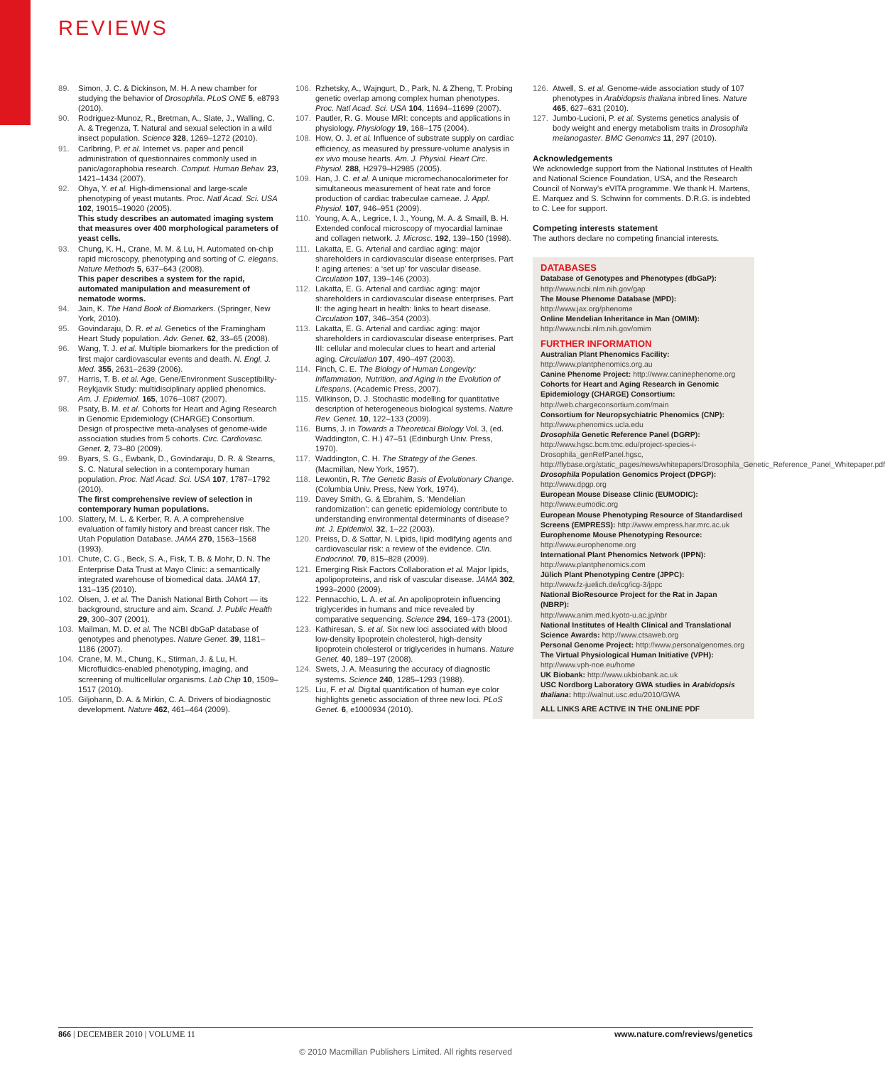REVIEWS
89. Simon, J. C. & Dickinson, M. H. A new chamber for studying the behavior of Drosophila. PLoS ONE 5, e8793 (2010).
90. Rodriguez-Munoz, R., Bretman, A., Slate, J., Walling, C. A. & Tregenza, T. Natural and sexual selection in a wild insect population. Science 328, 1269–1272 (2010).
91. Carlbring, P. et al. Internet vs. paper and pencil administration of questionnaires commonly used in panic/agoraphobia research. Comput. Human Behav. 23, 1421–1434 (2007).
92. Ohya, Y. et al. High-dimensional and large-scale phenotyping of yeast mutants. Proc. Natl Acad. Sci. USA 102, 19015–19020 (2005).
This study describes an automated imaging system that measures over 400 morphological parameters of yeast cells.
93. Chung, K. H., Crane, M. M. & Lu, H. Automated on-chip rapid microscopy, phenotyping and sorting of C. elegans. Nature Methods 5, 637–643 (2008).
This paper describes a system for the rapid, automated manipulation and measurement of nematode worms.
94. Jain, K. The Hand Book of Biomarkers. (Springer, New York, 2010).
95. Govindaraju, D. R. et al. Genetics of the Framingham Heart Study population. Adv. Genet. 62, 33–65 (2008).
96. Wang, T. J. et al. Multiple biomarkers for the prediction of first major cardiovascular events and death. N. Engl. J. Med. 355, 2631–2639 (2006).
97. Harris, T. B. et al. Age, Gene/Environment Susceptibility-Reykjavik Study: multidisciplinary applied phenomics. Am. J. Epidemiol. 165, 1076–1087 (2007).
98. Psaty, B. M. et al. Cohorts for Heart and Aging Research in Genomic Epidemiology (CHARGE) Consortium. Design of prospective meta-analyses of genome-wide association studies from 5 cohorts. Circ. Cardiovasc. Genet. 2, 73–80 (2009).
99. Byars, S. G., Ewbank, D., Govindaraju, D. R. & Stearns, S. C. Natural selection in a contemporary human population. Proc. Natl Acad. Sci. USA 107, 1787–1792 (2010).
The first comprehensive review of selection in contemporary human populations.
100. Slattery, M. L. & Kerber, R. A. A comprehensive evaluation of family history and breast cancer risk. The Utah Population Database. JAMA 270, 1563–1568 (1993).
101. Chute, C. G., Beck, S. A., Fisk, T. B. & Mohr, D. N. The Enterprise Data Trust at Mayo Clinic: a semantically integrated warehouse of biomedical data. JAMA 17, 131–135 (2010).
102. Olsen, J. et al. The Danish National Birth Cohort — its background, structure and aim. Scand. J. Public Health 29, 300–307 (2001).
103. Mailman, M. D. et al. The NCBI dbGaP database of genotypes and phenotypes. Nature Genet. 39, 1181–1186 (2007).
104. Crane, M. M., Chung, K., Stirman, J. & Lu, H. Microfluidics-enabled phenotyping, imaging, and screening of multicellular organisms. Lab Chip 10, 1509–1517 (2010).
105. Giljohann, D. A. & Mirkin, C. A. Drivers of biodiagnostic development. Nature 462, 461–464 (2009).
106. Rzhetsky, A., Wajngurt, D., Park, N. & Zheng, T. Probing genetic overlap among complex human phenotypes. Proc. Natl Acad. Sci. USA 104, 11694–11699 (2007).
107. Pautler, R. G. Mouse MRI: concepts and applications in physiology. Physiology 19, 168–175 (2004).
108. How, O. J. et al. Influence of substrate supply on cardiac efficiency, as measured by pressure-volume analysis in ex vivo mouse hearts. Am. J. Physiol. Heart Circ. Physiol. 288, H2979–H2985 (2005).
109. Han, J. C. et al. A unique micromechanocalorimeter for simultaneous measurement of heat rate and force production of cardiac trabeculae carneae. J. Appl. Physiol. 107, 946–951 (2009).
110. Young, A. A., Legrice, I. J., Young, M. A. & Smaill, B. H. Extended confocal microscopy of myocardial laminae and collagen network. J. Microsc. 192, 139–150 (1998).
111. Lakatta, E. G. Arterial and cardiac aging: major shareholders in cardiovascular disease enterprises. Part I: aging arteries: a ‘set up’ for vascular disease. Circulation 107, 139–146 (2003).
112. Lakatta, E. G. Arterial and cardiac aging: major shareholders in cardiovascular disease enterprises. Part II: the aging heart in health: links to heart disease. Circulation 107, 346–354 (2003).
113. Lakatta, E. G. Arterial and cardiac aging: major shareholders in cardiovascular disease enterprises. Part III: cellular and molecular clues to heart and arterial aging. Circulation 107, 490–497 (2003).
114. Finch, C. E. The Biology of Human Longevity: Inflammation, Nutrition, and Aging in the Evolution of Lifespans. (Academic Press, 2007).
115. Wilkinson, D. J. Stochastic modelling for quantitative description of heterogeneous biological systems. Nature Rev. Genet. 10, 122–133 (2009).
116. Burns, J. in Towards a Theoretical Biology Vol. 3, (ed. Waddington, C. H.) 47–51 (Edinburgh Univ. Press, 1970).
117. Waddington, C. H. The Strategy of the Genes. (Macmillan, New York, 1957).
118. Lewontin, R. The Genetic Basis of Evolutionary Change. (Columbia Univ. Press, New York, 1974).
119. Davey Smith, G. & Ebrahim, S. ‘Mendelian randomization’: can genetic epidemiology contribute to understanding environmental determinants of disease? Int. J. Epidemiol. 32, 1–22 (2003).
120. Preiss, D. & Sattar, N. Lipids, lipid modifying agents and cardiovascular risk: a review of the evidence. Clin. Endocrinol. 70, 815–828 (2009).
121. Emerging Risk Factors Collaboration et al. Major lipids, apolipoproteins, and risk of vascular disease. JAMA 302, 1993–2000 (2009).
122. Pennacchio, L. A. et al. An apolipoprotein influencing triglycerides in humans and mice revealed by comparative sequencing. Science 294, 169–173 (2001).
123. Kathiresan, S. et al. Six new loci associated with blood low-density lipoprotein cholesterol, high-density lipoprotein cholesterol or triglycerides in humans. Nature Genet. 40, 189–197 (2008).
124. Swets, J. A. Measuring the accuracy of diagnostic systems. Science 240, 1285–1293 (1988).
125. Liu, F. et al. Digital quantification of human eye color highlights genetic association of three new loci. PLoS Genet. 6, e1000934 (2010).
126. Atwell, S. et al. Genome-wide association study of 107 phenotypes in Arabidopsis thaliana inbred lines. Nature 465, 627–631 (2010).
127. Jumbo-Lucioni, P. et al. Systems genetics analysis of body weight and energy metabolism traits in Drosophila melanogaster. BMC Genomics 11, 297 (2010).
Acknowledgements
We acknowledge support from the National Institutes of Health and National Science Foundation, USA, and the Research Council of Norway’s eVITA programme. We thank H. Martens, E. Marquez and S. Schwinn for comments. D.R.G. is indebted to C. Lee for support.
Competing interests statement
The authors declare no competing financial interests.
DATABASES
Database of Genotypes and Phenotypes (dbGaP):
http://www.ncbi.nlm.nih.gov/gap
The Mouse Phenome Database (MPD):
http://www.jax.org/phenome
Online Mendelian Inheritance in Man (OMIM):
http://www.ncbi.nlm.nih.gov/omim
FURTHER INFORMATION
Australian Plant Phenomics Facility:
http://www.plantphenomics.org.au
Canine Phenome Project: http://www.caninephenome.org
Cohorts for Heart and Aging Research in Genomic Epidemiology (CHARGE) Consortium: http://web.chargeconsortium.com/main
Consortium for Neuropsychiatric Phenomics (CNP):
http://www.phenomics.ucla.edu
Drosophila Genetic Reference Panel (DGRP):
http://www.hgsc.bcm.tmc.edu/project-species-i-Drosophila_genRefPanel.hgsc, http://flybase.org/static_pages/news/whitepapers/Drosophila_Genetic_Reference_Panel_Whitepaper.pdf
Drosophila Population Genomics Project (DPGP):
http://www.dpgp.org
European Mouse Disease Clinic (EUMODIC):
http://www.eumodic.org
European Mouse Phenotyping Resource of Standardised Screens (EMPRESS): http://www.empress.har.mrc.ac.uk
Europhenome Mouse Phenotyping Resource:
http://www.europhenome.org
International Plant Phenomics Network (IPPN):
http://www.plantphenomics.com
Jülich Plant Phenotyping Centre (JPPC):
http://www.fz-juelich.de/icg/icg-3/jppc
National BioResource Project for the Rat in Japan (NBRP):
http://www.anim.med.kyoto-u.ac.jp/nbr
National Institutes of Health Clinical and Translational Science Awards: http://www.ctsaweb.org
Personal Genome Project: http://www.personalgenomes.org
The Virtual Physiological Human Initiative (VPH):
http://www.vph-noe.eu/home
UK Biobank: http://www.ukbiobank.ac.uk
USC Nordborg Laboratory GWA studies in Arabidopsis thaliana: http://walnut.usc.edu/2010/GWA
ALL LINKS ARE ACTIVE IN THE ONLINE PDF
866 | DECEMBER 2010 | VOLUME 11 www.nature.com/reviews/genetics
© 2010 Macmillan Publishers Limited. All rights reserved